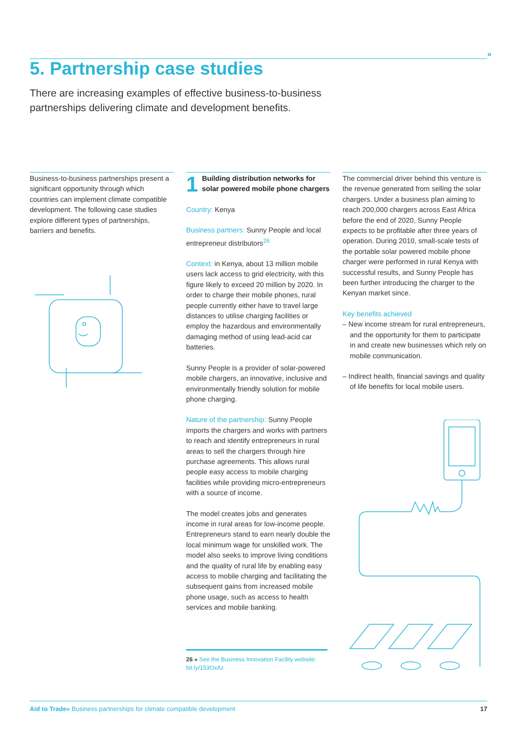»
5. Partnership case studies
There are increasing examples of effective business-to-business partnerships delivering climate and development benefits.
Business-to-business partnerships present a significant opportunity through which countries can implement climate compatible development. The following case studies explore different types of partnerships, barriers and benefits.
1
Building distribution networks for solar powered mobile phone chargers
Country: Kenya
Business partners: Sunny People and local entrepreneur distributors<sup>26</sup>
Context: in Kenya, about 13 million mobile users lack access to grid electricity, with this figure likely to exceed 20 million by 2020. In order to charge their mobile phones, rural people currently either have to travel large distances to utilise charging facilities or employ the hazardous and environmentally damaging method of using lead-acid car batteries.
Sunny People is a provider of solar-powered mobile chargers, an innovative, inclusive and environmentally friendly solution for mobile phone charging.
Nature of the partnership: Sunny People imports the chargers and works with partners to reach and identify entrepreneurs in rural areas to sell the chargers through hire purchase agreements. This allows rural people easy access to mobile charging facilities while providing micro-entrepreneurs with a source of income.
The model creates jobs and generates income in rural areas for low-income people. Entrepreneurs stand to earn nearly double the local minimum wage for unskilled work. The model also seeks to improve living conditions and the quality of rural life by enabling easy access to mobile charging and facilitating the subsequent gains from increased mobile phone usage, such as access to health services and mobile banking.
The commercial driver behind this venture is the revenue generated from selling the solar chargers. Under a business plan aiming to reach 200,000 chargers across East Africa before the end of 2020, Sunny People expects to be profitable after three years of operation. During 2010, small-scale tests of the portable solar powered mobile phone charger were performed in rural Kenya with successful results, and Sunny People has been further introducing the charger to the Kenyan market since.
Key benefits achieved
– New income stream for rural entrepreneurs, and the opportunity for them to participate in and create new businesses which rely on mobile communication.
– Indirect health, financial savings and quality of life benefits for local mobile users.
26 » See the Business Innovation Facility website: bit.ly/153OxAz
Aid to Trade» Business partnerships for climate compatible development 17